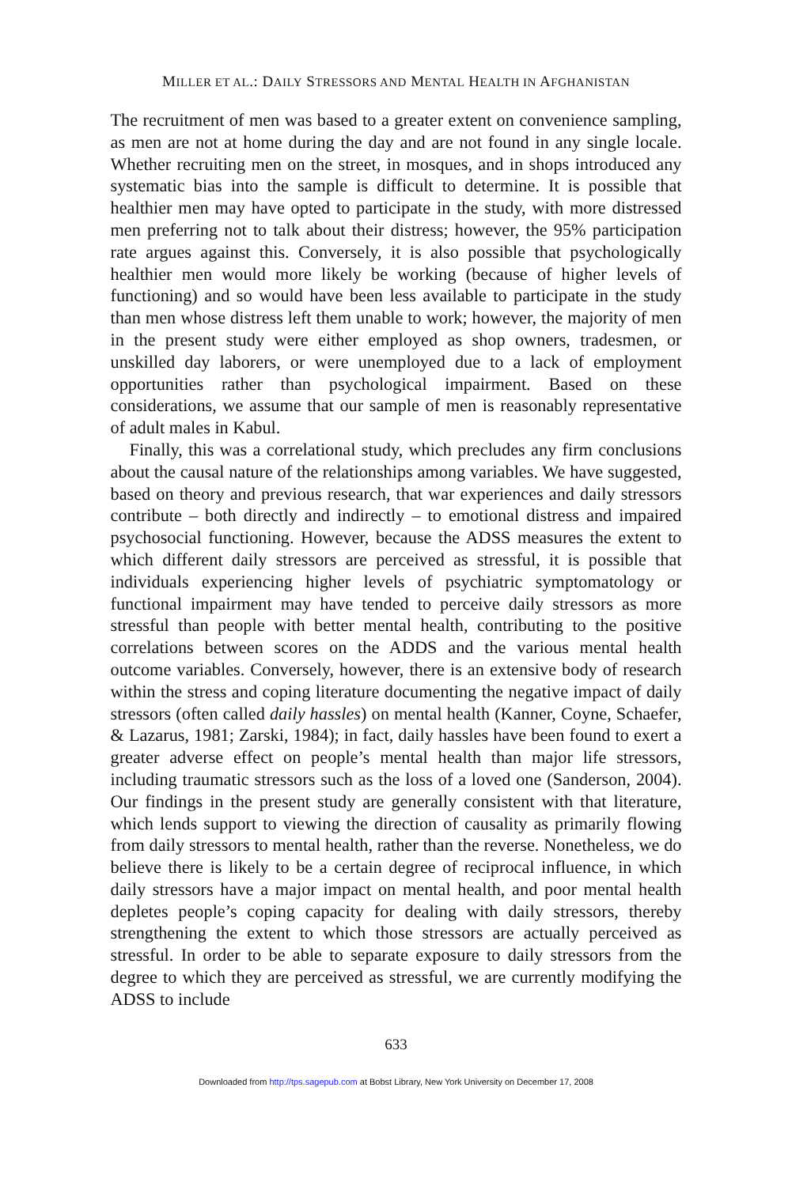MILLER ET AL.: DAILY STRESSORS AND MENTAL HEALTH IN AFGHANISTAN
The recruitment of men was based to a greater extent on convenience sampling, as men are not at home during the day and are not found in any single locale. Whether recruiting men on the street, in mosques, and in shops introduced any systematic bias into the sample is difficult to determine. It is possible that healthier men may have opted to participate in the study, with more distressed men preferring not to talk about their distress; however, the 95% participation rate argues against this. Conversely, it is also possible that psychologically healthier men would more likely be working (because of higher levels of functioning) and so would have been less available to participate in the study than men whose distress left them unable to work; however, the majority of men in the present study were either employed as shop owners, tradesmen, or unskilled day laborers, or were unemployed due to a lack of employment opportunities rather than psychological impairment. Based on these considerations, we assume that our sample of men is reasonably representative of adult males in Kabul.
Finally, this was a correlational study, which precludes any firm conclusions about the causal nature of the relationships among variables. We have suggested, based on theory and previous research, that war experiences and daily stressors contribute – both directly and indirectly – to emotional distress and impaired psychosocial functioning. However, because the ADSS measures the extent to which different daily stressors are perceived as stressful, it is possible that individuals experiencing higher levels of psychiatric symptomatology or functional impairment may have tended to perceive daily stressors as more stressful than people with better mental health, contributing to the positive correlations between scores on the ADDS and the various mental health outcome variables. Conversely, however, there is an extensive body of research within the stress and coping literature documenting the negative impact of daily stressors (often called daily hassles) on mental health (Kanner, Coyne, Schaefer, & Lazarus, 1981; Zarski, 1984); in fact, daily hassles have been found to exert a greater adverse effect on people’s mental health than major life stressors, including traumatic stressors such as the loss of a loved one (Sanderson, 2004). Our findings in the present study are generally consistent with that literature, which lends support to viewing the direction of causality as primarily flowing from daily stressors to mental health, rather than the reverse. Nonetheless, we do believe there is likely to be a certain degree of reciprocal influence, in which daily stressors have a major impact on mental health, and poor mental health depletes people’s coping capacity for dealing with daily stressors, thereby strengthening the extent to which those stressors are actually perceived as stressful. In order to be able to separate exposure to daily stressors from the degree to which they are perceived as stressful, we are currently modifying the ADSS to include
633
Downloaded from http://tps.sagepub.com at Bobst Library, New York University on December 17, 2008